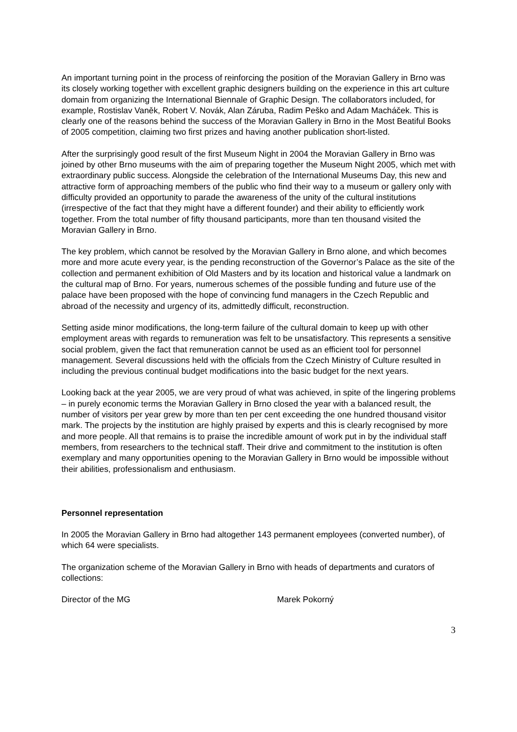An important turning point in the process of reinforcing the position of the Moravian Gallery in Brno was its closely working together with excellent graphic designers building on the experience in this art culture domain from organizing the International Biennale of Graphic Design. The collaborators included, for example, Rostislav Vaněk, Robert V. Novák, Alan Záruba, Radim Peško and Adam Macháček. This is clearly one of the reasons behind the success of the Moravian Gallery in Brno in the Most Beatiful Books of 2005 competition, claiming two first prizes and having another publication short-listed.
After the surprisingly good result of the first Museum Night in 2004 the Moravian Gallery in Brno was joined by other Brno museums with the aim of preparing together the Museum Night 2005, which met with extraordinary public success. Alongside the celebration of the International Museums Day, this new and attractive form of approaching members of the public who find their way to a museum or gallery only with difficulty provided an opportunity to parade the awareness of the unity of the cultural institutions (irrespective of the fact that they might have a different founder) and their ability to efficiently work together. From the total number of fifty thousand participants, more than ten thousand visited the Moravian Gallery in Brno.
The key problem, which cannot be resolved by the Moravian Gallery in Brno alone, and which becomes more and more acute every year, is the pending reconstruction of the Governor’s Palace as the site of the collection and permanent exhibition of Old Masters and by its location and historical value a landmark on the cultural map of Brno. For years, numerous schemes of the possible funding and future use of the palace have been proposed with the hope of convincing fund managers in the Czech Republic and abroad of the necessity and urgency of its, admittedly difficult, reconstruction.
Setting aside minor modifications, the long-term failure of the cultural domain to keep up with other employment areas with regards to remuneration was felt to be unsatisfactory. This represents a sensitive social problem, given the fact that remuneration cannot be used as an efficient tool for personnel management. Several discussions held with the officials from the Czech Ministry of Culture resulted in including the previous continual budget modifications into the basic budget for the next years.
Looking back at the year 2005, we are very proud of what was achieved, in spite of the lingering problems – in purely economic terms the Moravian Gallery in Brno closed the year with a balanced result, the number of visitors per year grew by more than ten per cent exceeding the one hundred thousand visitor mark. The projects by the institution are highly praised by experts and this is clearly recognised by more and more people. All that remains is to praise the incredible amount of work put in by the individual staff members, from researchers to the technical staff. Their drive and commitment to the institution is often exemplary and many opportunities opening to the Moravian Gallery in Brno would be impossible without their abilities, professionalism and enthusiasm.
Personnel representation
In 2005 the Moravian Gallery in Brno had altogether 143 permanent employees (converted number), of which 64 were specialists.
The organization scheme of the Moravian Gallery in Brno with heads of departments and curators of collections:
Director of the MG Marek Pokorný
3